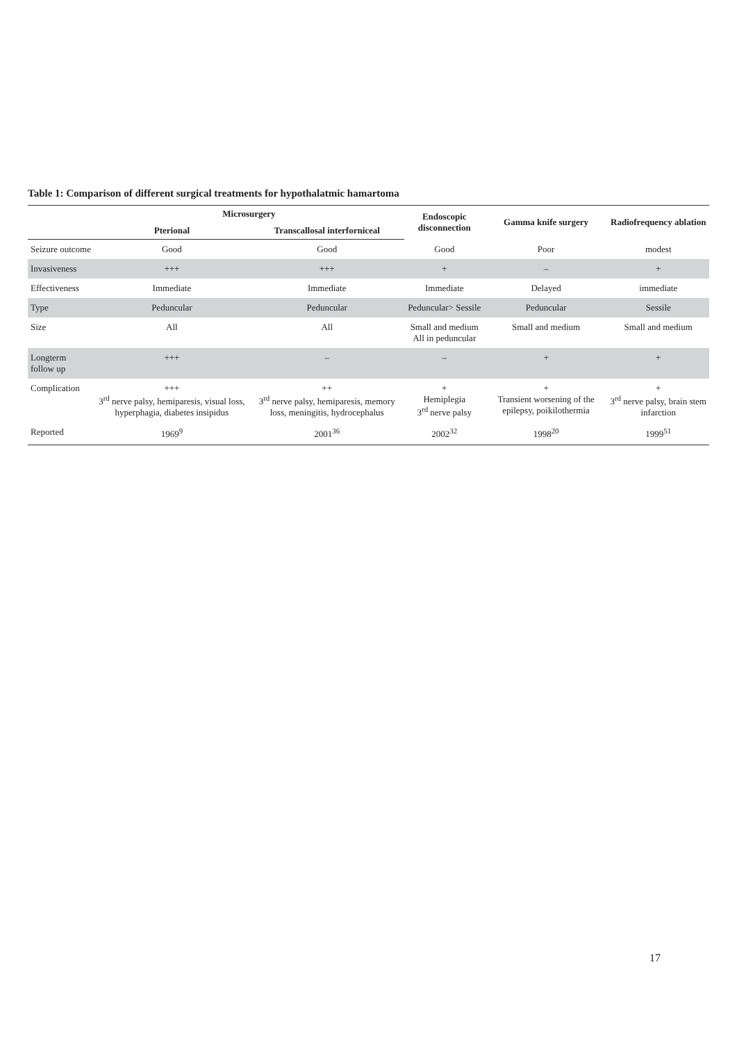Table 1: Comparison of different surgical treatments for hypothalatmic hamartoma
| | Microsurgery | | Endoscopic disconnection | Gamma knife surgery | Radiofrequency ablation |
| --- | --- | --- | --- | --- | --- |
| | Pterional | Transcallosal interforniceal | | | |
| Seizure outcome | Good | Good | Good | Poor | modest |
| Invasiveness | +++ | +++ | + | – | + |
| Effectiveness | Immediate | Immediate | Immediate | Delayed | immediate |
| Type | Peduncular | Peduncular | Peduncular> Sessile | Peduncular | Sessile |
| Size | All | All | Small and medium All in peduncular | Small and medium | Small and medium |
| Longterm follow up | +++ | – | – | + | + |
| Complication | +++ 3<sup>rd</sup> nerve palsy, hemiparesis, visual loss, hyperphagia, diabetes insipidus | ++ 3<sup>rd</sup> nerve palsy, hemiparesis, memory loss, meningitis, hydrocephalus | + Hemiplegia 3<sup>rd</sup> nerve palsy | + Transient worsening of the epilepsy, poikilothermia | + 3<sup>rd</sup> nerve palsy, brain stem infarction |
| Reported | 1969<sup>9</sup> | 2001<sup>36</sup> | 2002<sup>32</sup> | 1998<sup>20</sup> | 1999<sup>51</sup> |
17